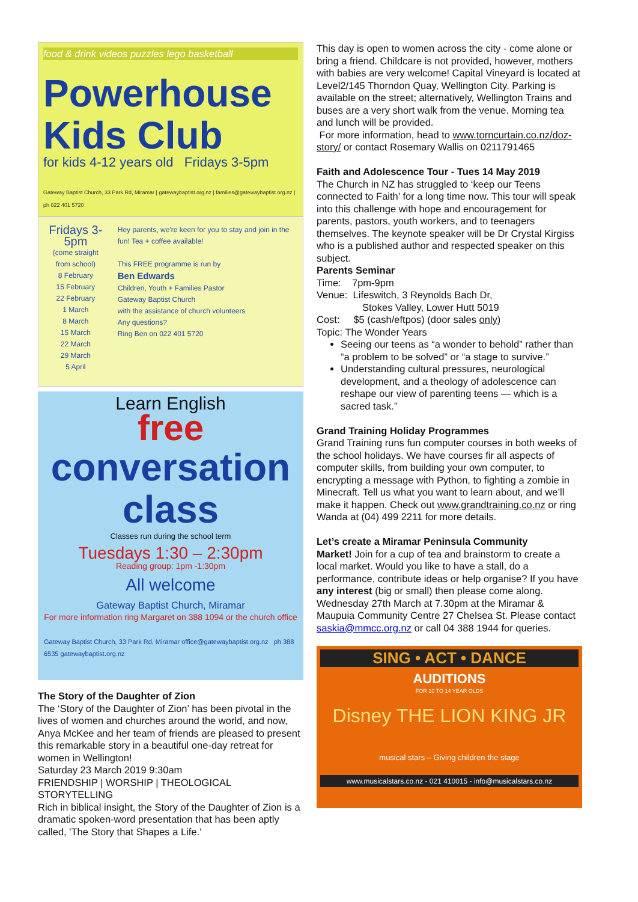food & drink videos puzzles lego basketball
Powerhouse Kids Club
for kids 4-12 years old Fridays 3-5pm
Gateway Baptist Church, 33 Park Rd, Miramar | gatewaybaptist.org.nz | families@gatewaybaptist.org.nz | ph 022 401 5720
Fridays 3-5pm
(come straight from school)
8 February
15 February
22 February
1 March
8 March
15 March
22 March
29 March
5 April
Hey parents, we're keen for you to stay and join in the fun! Tea + coffee available!
This FREE programme is run by
Ben Edwards
Children, Youth + Families Pastor
Gateway Baptist Church
with the assistance of church volunteers
Any questions?
Ring Ben on 022 401 5720
Learn English
free
conversation class
Classes run during the school term
Tuesdays 1:30 – 2:30pm
Reading group: 1pm -1:30pm
All welcome
Gateway Baptist Church, Miramar
For more information ring Margaret on 388 1094 or the church office
Gateway Baptist Church, 33 Park Rd, Miramar office@gatewaybaptist.org.nz ph 388 6535 gatewaybaptist.org.nz
The Story of the Daughter of Zion
The ‘Story of the Daughter of Zion’ has been pivotal in the lives of women and churches around the world, and now, Anya McKee and her team of friends are pleased to present this remarkable story in a beautiful one-day retreat for women in Wellington!
Saturday 23 March 2019 9:30am
FRIENDSHIP | WORSHIP | THEOLOGICAL STORYTELLING
Rich in biblical insight, the Story of the Daughter of Zion is a dramatic spoken-word presentation that has been aptly called, 'The Story that Shapes a Life.'
This day is open to women across the city - come alone or bring a friend. Childcare is not provided, however, mothers with babies are very welcome! Capital Vineyard is located at Level2/145 Thorndon Quay, Wellington City. Parking is available on the street; alternatively, Wellington Trains and buses are a very short walk from the venue. Morning tea and lunch will be provided.
For more information, head to www.torncurtain.co.nz/doz-story/ or contact Rosemary Wallis on 0211791465
Faith and Adolescence Tour - Tues 14 May 2019
The Church in NZ has struggled to ‘keep our Teens connected to Faith’ for a long time now. This tour will speak into this challenge with hope and encouragement for parents, pastors, youth workers, and to teenagers themselves. The keynote speaker will be Dr Crystal Kirgiss who is a published author and respected speaker on this subject.
Parents Seminar
Time: 7pm-9pm
Venue: Lifeswitch, 3 Reynolds Bach Dr,
Stokes Valley, Lower Hutt 5019
Cost: $5 (cash/eftpos) (door sales only)
Topic: The Wonder Years
Seeing our teens as “a wonder to behold” rather than “a problem to be solved” or “a stage to survive.”
Understanding cultural pressures, neurological development, and a theology of adolescence can reshape our view of parenting teens — which is a sacred task.”
Grand Training Holiday Programmes
Grand Training runs fun computer courses in both weeks of the school holidays. We have courses fir all aspects of computer skills, from building your own computer, to encrypting a message with Python, to fighting a zombie in Minecraft. Tell us what you want to learn about, and we’ll make it happen. Check out www.grandtraining.co.nz or ring Wanda at (04) 499 2211 for more details.
Let’s create a Miramar Peninsula Community
Market! Join for a cup of tea and brainstorm to create a local market. Would you like to have a stall, do a performance, contribute ideas or help organise? If you have any interest (big or small) then please come along. Wednesday 27th March at 7.30pm at the Miramar & Maupuia Community Centre 27 Chelsea St. Please contact saskia@mmcc.org.nz or call 04 388 1944 for queries.
SING • ACT • DANCE
AUDITIONS
FOR 10 TO 14 YEAR OLDS
Disney THE LION KING JR
musical stars – Giving children the stage
www.musicalstars.co.nz - 021 410015 - info@musicalstars.co.nz